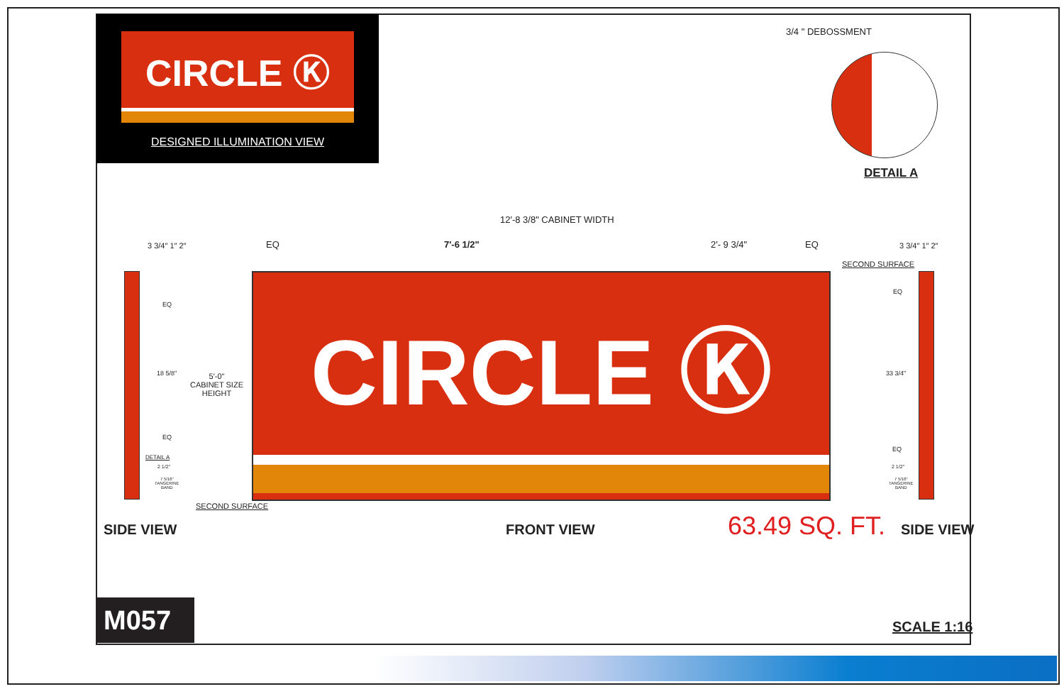CIRCLE Ⓚ
DESIGNED ILLUMINATION VIEW
3/4 " DEBOSSMENT
DETAIL A
12′-8 3/8" CABINET WIDTH
EQ 7'-6 1/2" 2′- 9 3/4" EQ
SECOND SURFACE
3 3/4″ 1″ 2″ 3 3/4″ 1″ 2″
EQ
18 5/8"
EQ
DETAIL A
2 1/2″
7 5/16"
TANGERINE
BAND
EQ
33 3/4"
EQ
2 1/2″
7 5/16"
TANGERINE
BAND
5′-0"
CABINET SIZE
HEIGHT
CIRCLE Ⓚ
SECOND SURFACE
SIDE VIEW FRONT VIEW 63.49 SQ. FT. SIDE VIEW
M057 SCALE 1:16